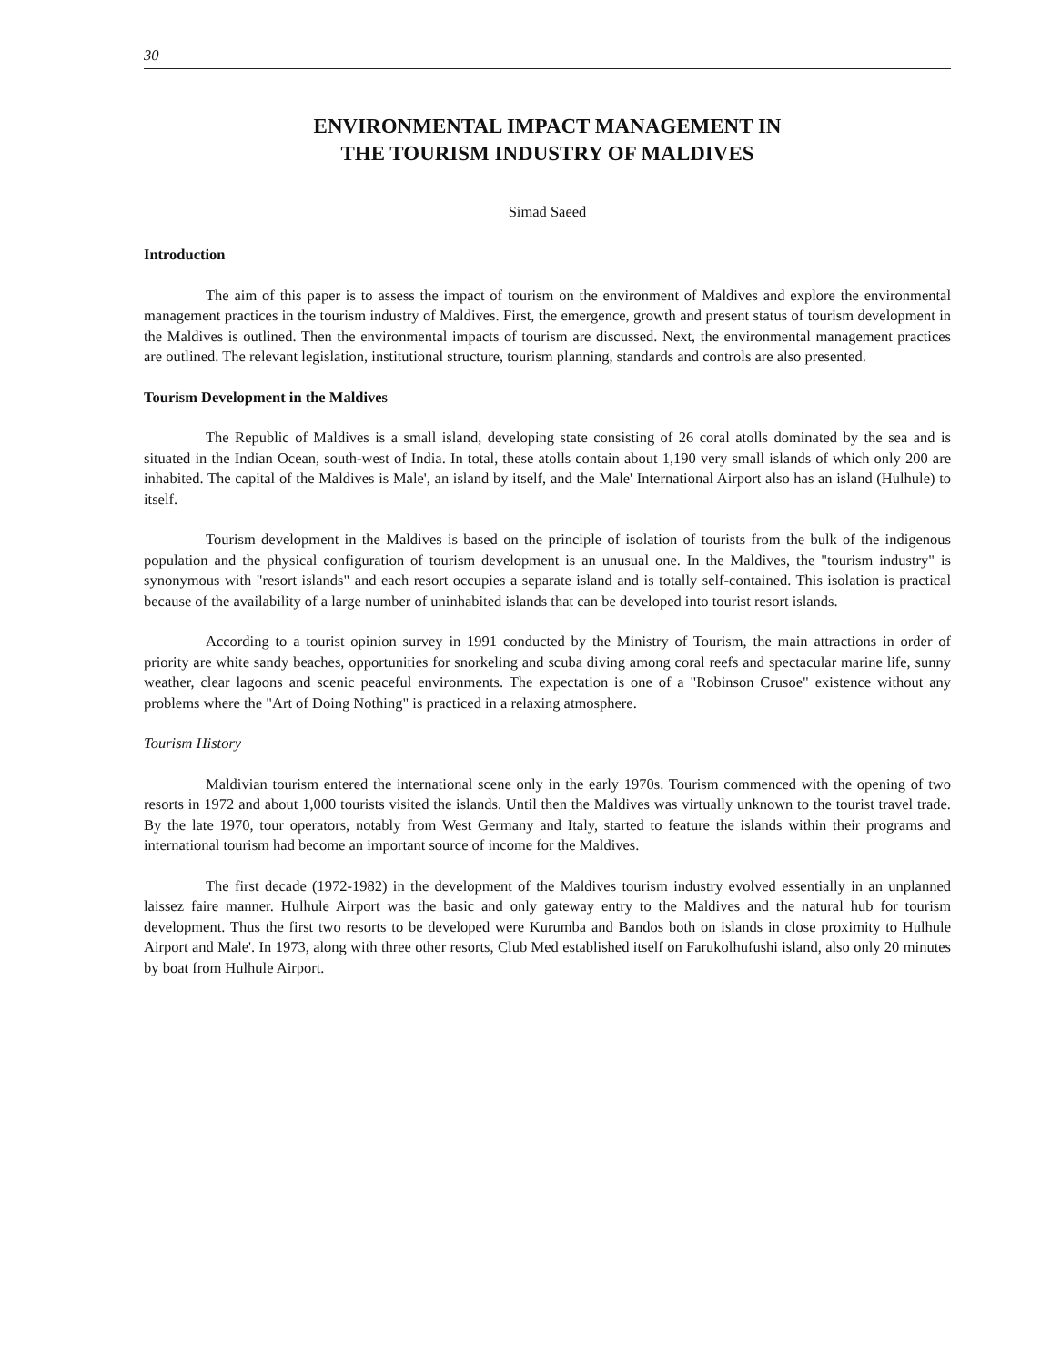30
ENVIRONMENTAL IMPACT MANAGEMENT IN
THE TOURISM INDUSTRY OF MALDIVES
Simad Saeed
Introduction
The aim of this paper is to assess the impact of tourism on the environment of Maldives and explore the environmental management practices in the tourism industry of Maldives. First, the emergence, growth and present status of tourism development in the Maldives is outlined. Then the environmental impacts of tourism are discussed. Next, the environmental management practices are outlined. The relevant legislation, institutional structure, tourism planning, standards and controls are also presented.
Tourism Development in the Maldives
The Republic of Maldives is a small island, developing state consisting of 26 coral atolls dominated by the sea and is situated in the Indian Ocean, south-west of India. In total, these atolls contain about 1,190 very small islands of which only 200 are inhabited. The capital of the Maldives is Male', an island by itself, and the Male' International Airport also has an island (Hulhule) to itself.
Tourism development in the Maldives is based on the principle of isolation of tourists from the bulk of the indigenous population and the physical configuration of tourism development is an unusual one. In the Maldives, the "tourism industry" is synonymous with "resort islands" and each resort occupies a separate island and is totally self-contained. This isolation is practical because of the availability of a large number of uninhabited islands that can be developed into tourist resort islands.
According to a tourist opinion survey in 1991 conducted by the Ministry of Tourism, the main attractions in order of priority are white sandy beaches, opportunities for snorkeling and scuba diving among coral reefs and spectacular marine life, sunny weather, clear lagoons and scenic peaceful environments. The expectation is one of a "Robinson Crusoe" existence without any problems where the "Art of Doing Nothing" is practiced in a relaxing atmosphere.
Tourism History
Maldivian tourism entered the international scene only in the early 1970s. Tourism commenced with the opening of two resorts in 1972 and about 1,000 tourists visited the islands. Until then the Maldives was virtually unknown to the tourist travel trade. By the late 1970, tour operators, notably from West Germany and Italy, started to feature the islands within their programs and international tourism had become an important source of income for the Maldives.
The first decade (1972-1982) in the development of the Maldives tourism industry evolved essentially in an unplanned laissez faire manner. Hulhule Airport was the basic and only gateway entry to the Maldives and the natural hub for tourism development. Thus the first two resorts to be developed were Kurumba and Bandos both on islands in close proximity to Hulhule Airport and Male'. In 1973, along with three other resorts, Club Med established itself on Farukolhufushi island, also only 20 minutes by boat from Hulhule Airport.